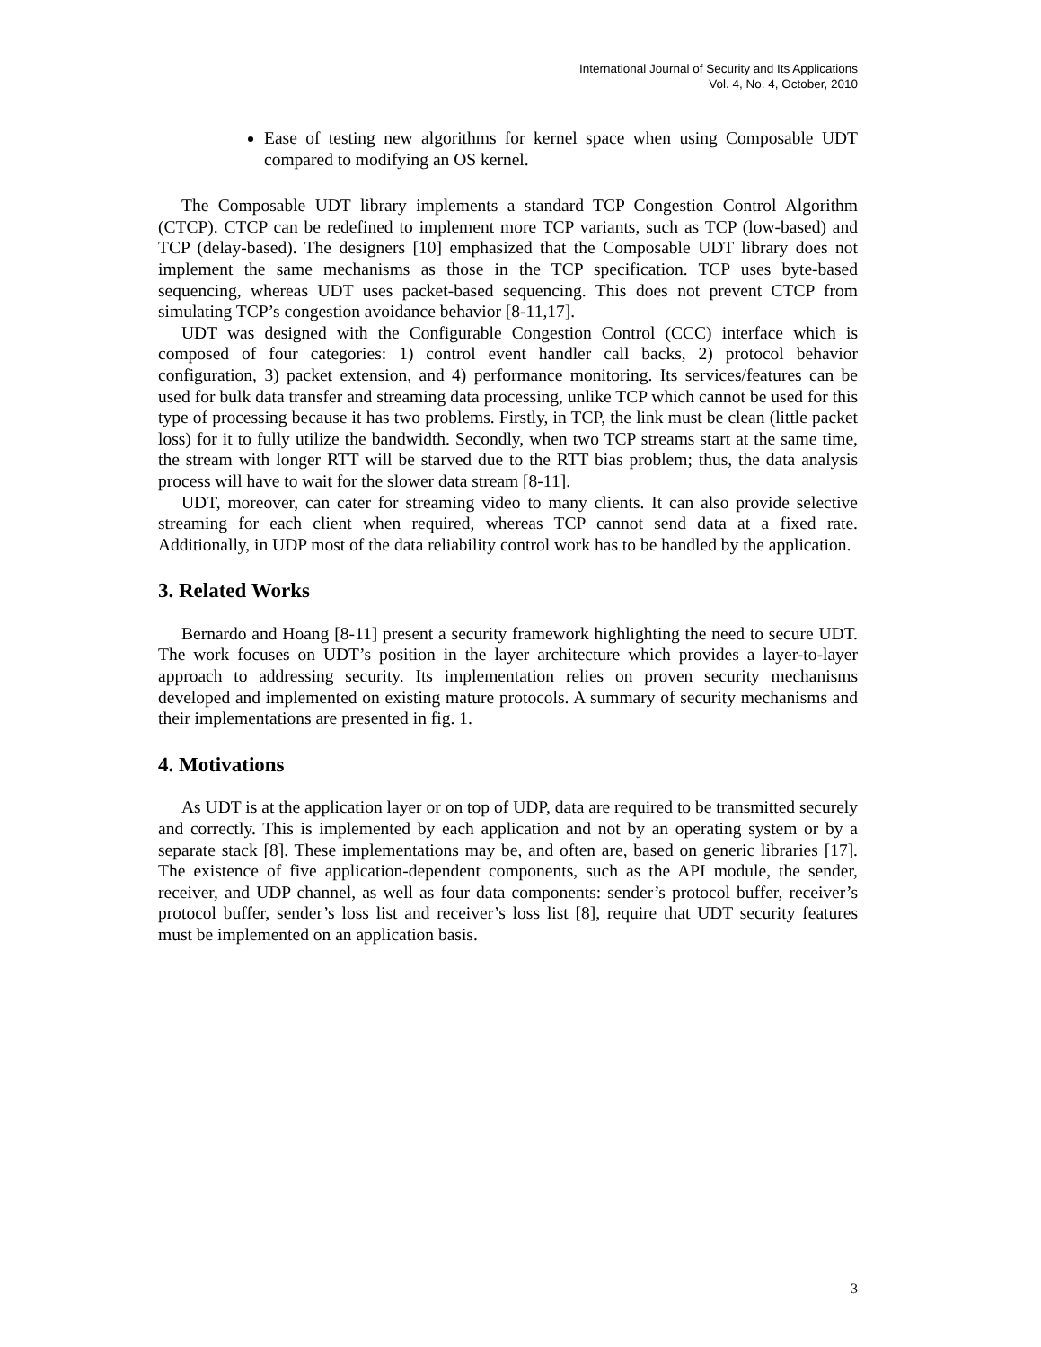International Journal of Security and Its Applications
Vol. 4, No. 4, October, 2010
Ease of testing new algorithms for kernel space when using Composable UDT compared to modifying an OS kernel.
The Composable UDT library implements a standard TCP Congestion Control Algorithm (CTCP). CTCP can be redefined to implement more TCP variants, such as TCP (low-based) and TCP (delay-based). The designers [10] emphasized that the Composable UDT library does not implement the same mechanisms as those in the TCP specification. TCP uses byte-based sequencing, whereas UDT uses packet-based sequencing. This does not prevent CTCP from simulating TCP’s congestion avoidance behavior [8-11,17].
UDT was designed with the Configurable Congestion Control (CCC) interface which is composed of four categories: 1) control event handler call backs, 2) protocol behavior configuration, 3) packet extension, and 4) performance monitoring. Its services/features can be used for bulk data transfer and streaming data processing, unlike TCP which cannot be used for this type of processing because it has two problems. Firstly, in TCP, the link must be clean (little packet loss) for it to fully utilize the bandwidth. Secondly, when two TCP streams start at the same time, the stream with longer RTT will be starved due to the RTT bias problem; thus, the data analysis process will have to wait for the slower data stream [8-11].
UDT, moreover, can cater for streaming video to many clients. It can also provide selective streaming for each client when required, whereas TCP cannot send data at a fixed rate. Additionally, in UDP most of the data reliability control work has to be handled by the application.
3. Related Works
Bernardo and Hoang [8-11] present a security framework highlighting the need to secure UDT. The work focuses on UDT’s position in the layer architecture which provides a layer-to-layer approach to addressing security. Its implementation relies on proven security mechanisms developed and implemented on existing mature protocols. A summary of security mechanisms and their implementations are presented in fig. 1.
4. Motivations
As UDT is at the application layer or on top of UDP, data are required to be transmitted securely and correctly. This is implemented by each application and not by an operating system or by a separate stack [8]. These implementations may be, and often are, based on generic libraries [17]. The existence of five application-dependent components, such as the API module, the sender, receiver, and UDP channel, as well as four data components: sender’s protocol buffer, receiver’s protocol buffer, sender’s loss list and receiver’s loss list [8], require that UDT security features must be implemented on an application basis.
3